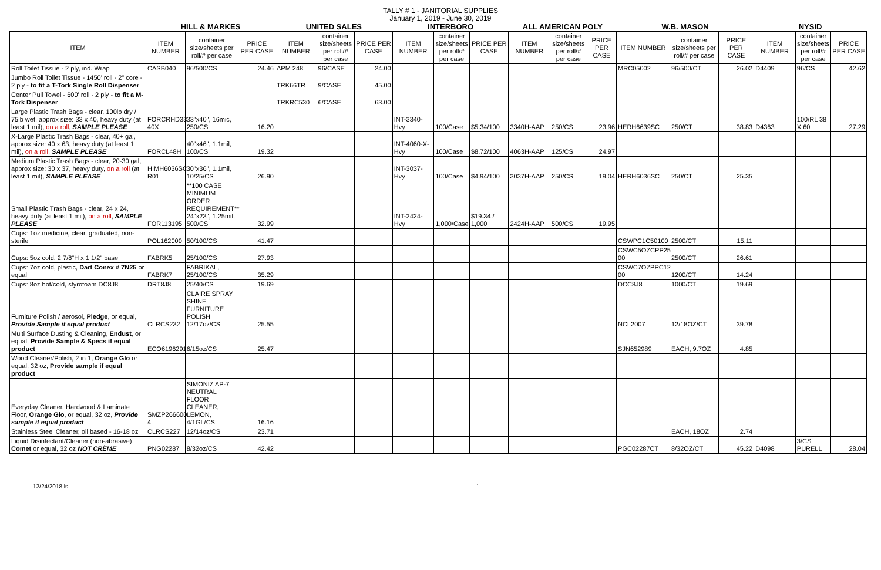TALLY # 1 - JANITORIAL SUPPLIES
January 1, 2019 - June 30, 2019
| | HILL & MARKES | | | UNITED SALES | | | INTERBORO | | | ALL AMERICAN POLY | | | W.B. MASON | | | NYSID | | |
| --- | --- | --- | --- | --- | --- | --- | --- | --- | --- | --- | --- | --- | --- | --- | --- | --- | --- | --- |
| ITEM | ITEM NUMBER | container size/sheets per roll/# per case | PRICE PER CASE | ITEM NUMBER | container size/sheets per roll/# per case | PRICE PER CASE | ITEM NUMBER | container size/sheets per roll/# per case | PRICE PER CASE | ITEM NUMBER | container size/sheets per roll/# per case | PRICE PER CASE | ITEM NUMBER | container size/sheets per roll/# per case | PRICE PER CASE | ITEM NUMBER | container size/sheets per roll/# per case | PRICE PER CASE |
| Roll Toilet Tissue - 2 ply, ind. Wrap | CASB040 | 96/500/CS | 24.46 | APM 248 | 96/CASE | 24.00 | | | | | | | MRC05002 | 96/500/CT | 26.02 | D4409 | 96/CS | 42.62 |
| Jumbo Roll Toilet Tissue - 1450' roll - 2" core - 2 ply - to fit a T-Tork Single Roll Dispenser | | | | TRK66TR | 9/CASE | 45.00 | | | | | | | | | | | | |
| Center Pull Towel - 600' roll - 2 ply - to fit a M-Tork Dispenser | | | | TRKRC530 | 6/CASE | 63.00 | | | | | | | | | | | | |
| Large Plastic Trash Bags - clear, 100lb dry / 75lb wet, approx size: 33 x 40, heavy duty (at least 1 mil), on a roll , SAMPLE PLEASE | FORCRHD33 40X | 33"x40", 16mic, 250/CS | 16.20 | | | | INT-3340-Hvy | 100/Case | $5.34/100 | 3340H-AAP | 250/CS | 23.96 | HERH6639SC | 250/CT | 38.83 | D4363 | 100/RL 38 X 60 | 27.29 |
| X-Large Plastic Trash Bags - clear, 40+ gal, approx size: 40 x 63, heavy duty (at least 1 mil), on a roll , SAMPLE PLEASE | FORCL48H | 40"x46", 1.1mil, 100/CS | 19.32 | | | | INT-4060-X-Hvy | 100/Case | $8.72/100 | 4063H-AAP | 125/CS | 24.97 | | | | | | |
| Medium Plastic Trash Bags - clear, 20-30 gal, approx size: 30 x 37, heavy duty, on a roll (at least 1 mil), SAMPLE PLEASE | HIMH6036SC R01 | 30"x36", 1.1mil, 10/25/CS | 26.90 | | | | INT-3037-Hvy | 100/Case | $4.94/100 | 3037H-AAP | 250/CS | 19.04 | HERH6036SC | 250/CT | 25.35 | | | |
| Small Plastic Trash Bags - clear, 24 x 24, heavy duty (at least 1 mil), on a roll , SAMPLE PLEASE | FOR113195 | **100 CASE MINIMUM ORDER REQUIREMENT** 24"x23", 1.25mil, 500/CS | 32.99 | | | | INT-2424-Hvy | 1,000/Case | $19.34 / 1,000 | 2424H-AAP | 500/CS | 19.95 | | | | | | |
| Cups: 1oz medicine, clear, graduated, non-sterile | POL162000 | 50/100/CS | 41.47 | | | | | | | | | | CSWPC1C50100 | 2500/CT | 15.11 | | | |
| Cups: 5oz cold, 2 7/8"H x 1 1/2" base | FABRK5 | 25/100/CS | 27.93 | | | | | | | | | | CSWC5OZCPP25 00 | 2500/CT | 26.61 | | | |
| Cups: 7oz cold, plastic, Dart Conex # 7N25 or equal | FABRK7 | FABRIKAL, 25/100/CS | 35.29 | | | | | | | | | | CSWC7OZPPC12 00 | 1200/CT | 14.24 | | | |
| Cups: 8oz hot/cold, styrofoam DC8J8 | DRT8J8 | 25/40/CS | 19.69 | | | | | | | | | | DCC8J8 | 1000/CT | 19.69 | | | |
| Furniture Polish / aerosol, Pledge , or equal, Provide Sample if equal product | CLRCS232 | CLAIRE SPRAY SHINE FURNITURE POLISH 12/17oz/CS | 25.55 | | | | | | | | | | NCL2007 | 12/18OZ/CT | 39.78 | | | |
| Multi Surface Dusting & Cleaning, Endust , or equal, Provide Sample & Specs if equal product | ECO6196291 | 6/15oz/CS | 25.47 | | | | | | | | | | SJN652989 | EACH, 9.7OZ | 4.85 | | | |
| Wood Cleaner/Polish, 2 in 1, Orange Glo or equal, 32 oz, Provide sample if equal product | | | | | | | | | | | | | | | | | | |
| Everyday Cleaner, Hardwood & Laminate Floor, Orange Glo , or equal, 32 oz, Provide sample if equal product | SMZP266600 4 | SIMONIZ AP-7 NEUTRAL FLOOR CLEANER, LEMON, 4/1GL/CS | 16.16 | | | | | | | | | | | | | | | |
| Stainless Steel Cleaner, oil based - 16-18 oz | CLRCS227 | 12/14oz/CS | 23.71 | | | | | | | | | | | EACH, 18OZ | 2.74 | | | |
| Liquid Disinfectant/Cleaner (non-abrasive) Comet or equal, 32 oz NOT CRÈME | PNG02287 | 8/32oz/CS | 42.42 | | | | | | | | | | PGC02287CT | 8/32OZ/CT | 45.22 | D4098 | 3/CS PURELL | 28.04 |
12/24/2018 ls 1